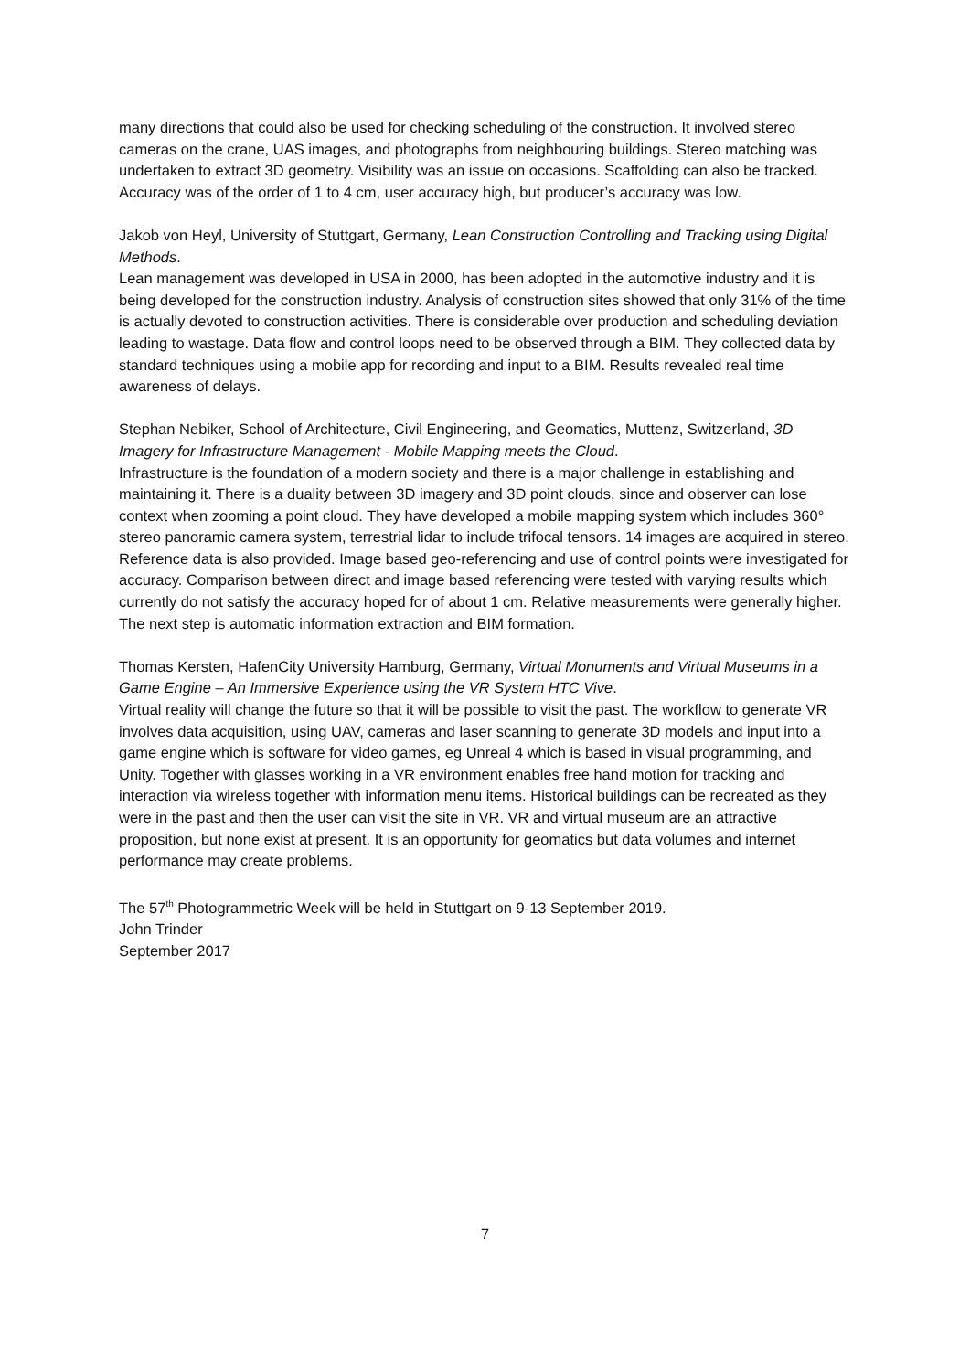many directions that could also be used for checking scheduling of the construction. It involved stereo cameras on the crane, UAS images, and photographs from neighbouring buildings. Stereo matching was undertaken to extract 3D geometry. Visibility was an issue on occasions. Scaffolding can also be tracked. Accuracy was of the order of 1 to 4 cm, user accuracy high, but producer’s accuracy was low.
Jakob von Heyl, University of Stuttgart, Germany, Lean Construction Controlling and Tracking using Digital Methods.
Lean management was developed in USA in 2000, has been adopted in the automotive industry and it is being developed for the construction industry. Analysis of construction sites showed that only 31% of the time is actually devoted to construction activities. There is considerable over production and scheduling deviation leading to wastage. Data flow and control loops need to be observed through a BIM. They collected data by standard techniques using a mobile app for recording and input to a BIM. Results revealed real time awareness of delays.
Stephan Nebiker, School of Architecture, Civil Engineering, and Geomatics, Muttenz, Switzerland, 3D Imagery for Infrastructure Management - Mobile Mapping meets the Cloud.
Infrastructure is the foundation of a modern society and there is a major challenge in establishing and maintaining it. There is a duality between 3D imagery and 3D point clouds, since and observer can lose context when zooming a point cloud. They have developed a mobile mapping system which includes 360° stereo panoramic camera system, terrestrial lidar to include trifocal tensors. 14 images are acquired in stereo. Reference data is also provided. Image based geo-referencing and use of control points were investigated for accuracy. Comparison between direct and image based referencing were tested with varying results which currently do not satisfy the accuracy hoped for of about 1 cm. Relative measurements were generally higher. The next step is automatic information extraction and BIM formation.
Thomas Kersten, HafenCity University Hamburg, Germany, Virtual Monuments and Virtual Museums in a Game Engine – An Immersive Experience using the VR System HTC Vive.
Virtual reality will change the future so that it will be possible to visit the past. The workflow to generate VR involves data acquisition, using UAV, cameras and laser scanning to generate 3D models and input into a game engine which is software for video games, eg Unreal 4 which is based in visual programming, and Unity. Together with glasses working in a VR environment enables free hand motion for tracking and interaction via wireless together with information menu items. Historical buildings can be recreated as they were in the past and then the user can visit the site in VR. VR and virtual museum are an attractive proposition, but none exist at present. It is an opportunity for geomatics but data volumes and internet performance may create problems.
The 57<sup>th</sup> Photogrammetric Week will be held in Stuttgart on 9-13 September 2019.
John Trinder
September 2017
7